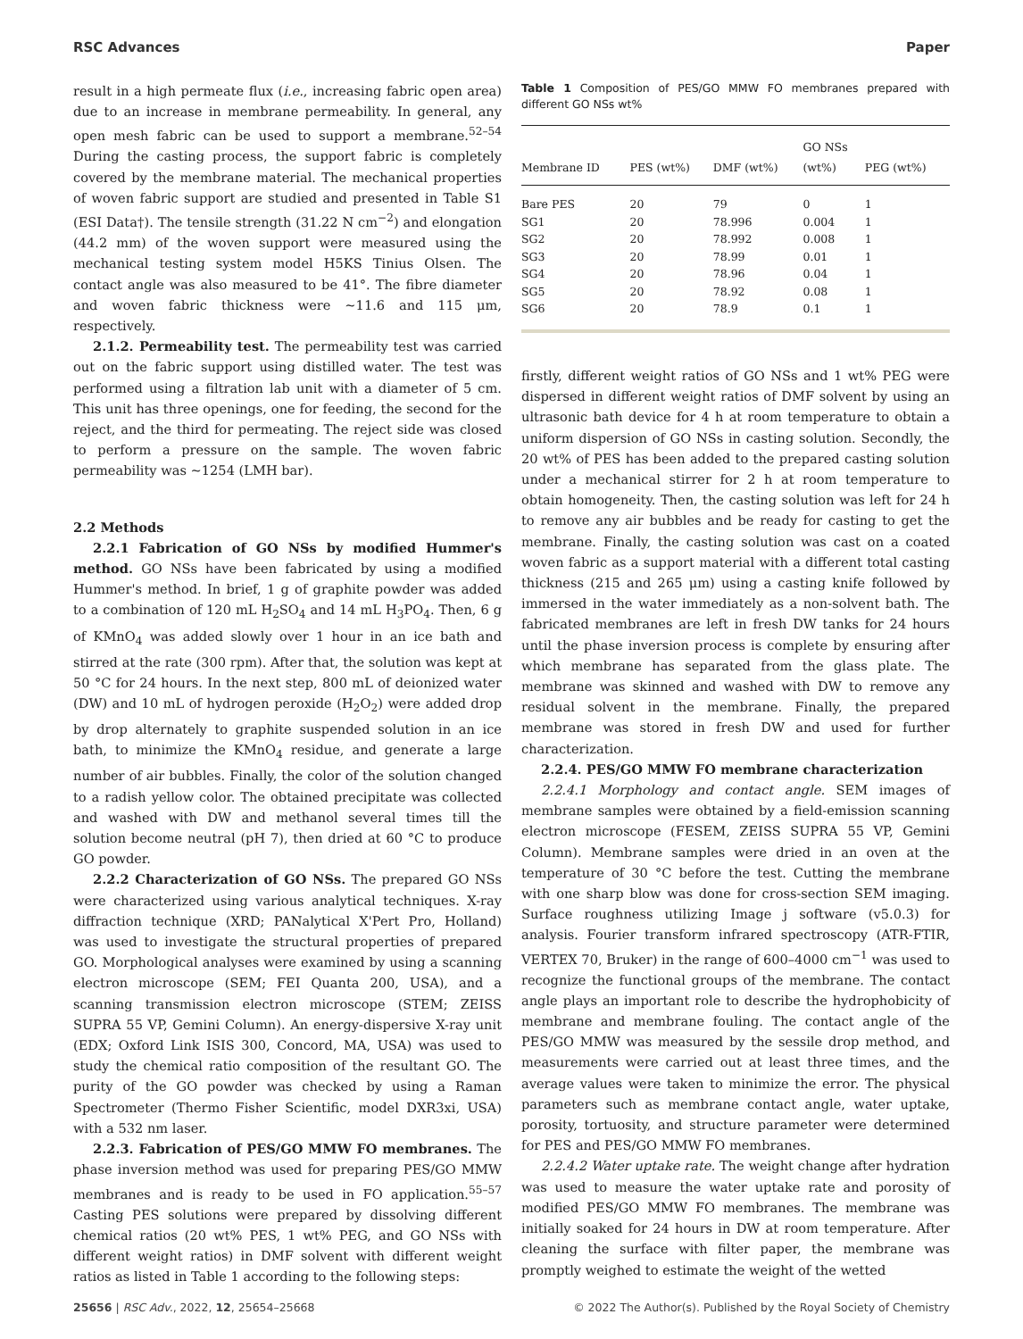RSC Advances Paper
result in a high permeate flux (i.e., increasing fabric open area) due to an increase in membrane permeability. In general, any open mesh fabric can be used to support a membrane.<sup>52–54</sup> During the casting process, the support fabric is completely covered by the membrane material. The mechanical properties of woven fabric support are studied and presented in Table S1 (ESI Data†). The tensile strength (31.22 N cm<sup>−2</sup>) and elongation (44.2 mm) of the woven support were measured using the mechanical testing system model H5KS Tinius Olsen. The contact angle was also measured to be 41°. The fibre diameter and woven fabric thickness were ∼11.6 and 115 μm, respectively.
2.1.2. Permeability test. The permeability test was carried out on the fabric support using distilled water. The test was performed using a filtration lab unit with a diameter of 5 cm. This unit has three openings, one for feeding, the second for the reject, and the third for permeating. The reject side was closed to perform a pressure on the sample. The woven fabric permeability was ∼1254 (LMH bar).
2.2 Methods
2.2.1 Fabrication of GO NSs by modified Hummer's method. GO NSs have been fabricated by using a modified Hummer's method. In brief, 1 g of graphite powder was added to a combination of 120 mL H<sub>2</sub>SO<sub>4</sub> and 14 mL H<sub>3</sub>PO<sub>4</sub>. Then, 6 g of KMnO<sub>4</sub> was added slowly over 1 hour in an ice bath and stirred at the rate (300 rpm). After that, the solution was kept at 50 °C for 24 hours. In the next step, 800 mL of deionized water (DW) and 10 mL of hydrogen peroxide (H<sub>2</sub>O<sub>2</sub>) were added drop by drop alternately to graphite suspended solution in an ice bath, to minimize the KMnO<sub>4</sub> residue, and generate a large number of air bubbles. Finally, the color of the solution changed to a radish yellow color. The obtained precipitate was collected and washed with DW and methanol several times till the solution become neutral (pH 7), then dried at 60 °C to produce GO powder.
2.2.2 Characterization of GO NSs. The prepared GO NSs were characterized using various analytical techniques. X-ray diffraction technique (XRD; PANalytical X'Pert Pro, Holland) was used to investigate the structural properties of prepared GO. Morphological analyses were examined by using a scanning electron microscope (SEM; FEI Quanta 200, USA), and a scanning transmission electron microscope (STEM; ZEISS SUPRA 55 VP, Gemini Column). An energy-dispersive X-ray unit (EDX; Oxford Link ISIS 300, Concord, MA, USA) was used to study the chemical ratio composition of the resultant GO. The purity of the GO powder was checked by using a Raman Spectrometer (Thermo Fisher Scientific, model DXR3xi, USA) with a 532 nm laser.
2.2.3. Fabrication of PES/GO MMW FO membranes. The phase inversion method was used for preparing PES/GO MMW membranes and is ready to be used in FO application.<sup>55–57</sup> Casting PES solutions were prepared by dissolving different chemical ratios (20 wt% PES, 1 wt% PEG, and GO NSs with different weight ratios) in DMF solvent with different weight ratios as listed in Table 1 according to the following steps:
Table 1 Composition of PES/GO MMW FO membranes prepared with different GO NSs wt%
| Membrane ID | PES (wt%) | DMF (wt%) | GO NSs (wt%) | PEG (wt%) |
| --- | --- | --- | --- | --- |
| Bare PES | 20 | 79 | 0 | 1 |
| SG1 | 20 | 78.996 | 0.004 | 1 |
| SG2 | 20 | 78.992 | 0.008 | 1 |
| SG3 | 20 | 78.99 | 0.01 | 1 |
| SG4 | 20 | 78.96 | 0.04 | 1 |
| SG5 | 20 | 78.92 | 0.08 | 1 |
| SG6 | 20 | 78.9 | 0.1 | 1 |
firstly, different weight ratios of GO NSs and 1 wt% PEG were dispersed in different weight ratios of DMF solvent by using an ultrasonic bath device for 4 h at room temperature to obtain a uniform dispersion of GO NSs in casting solution. Secondly, the 20 wt% of PES has been added to the prepared casting solution under a mechanical stirrer for 2 h at room temperature to obtain homogeneity. Then, the casting solution was left for 24 h to remove any air bubbles and be ready for casting to get the membrane. Finally, the casting solution was cast on a coated woven fabric as a support material with a different total casting thickness (215 and 265 μm) using a casting knife followed by immersed in the water immediately as a non-solvent bath. The fabricated membranes are left in fresh DW tanks for 24 hours until the phase inversion process is complete by ensuring after which membrane has separated from the glass plate. The membrane was skinned and washed with DW to remove any residual solvent in the membrane. Finally, the prepared membrane was stored in fresh DW and used for further characterization.
2.2.4. PES/GO MMW FO membrane characterization
2.2.4.1 Morphology and contact angle. SEM images of membrane samples were obtained by a field-emission scanning electron microscope (FESEM, ZEISS SUPRA 55 VP, Gemini Column). Membrane samples were dried in an oven at the temperature of 30 °C before the test. Cutting the membrane with one sharp blow was done for cross-section SEM imaging. Surface roughness utilizing Image j software (v5.0.3) for analysis. Fourier transform infrared spectroscopy (ATR-FTIR, VERTEX 70, Bruker) in the range of 600–4000 cm<sup>−1</sup> was used to recognize the functional groups of the membrane. The contact angle plays an important role to describe the hydrophobicity of membrane and membrane fouling. The contact angle of the PES/GO MMW was measured by the sessile drop method, and measurements were carried out at least three times, and the average values were taken to minimize the error. The physical parameters such as membrane contact angle, water uptake, porosity, tortuosity, and structure parameter were determined for PES and PES/GO MMW FO membranes.
2.2.4.2 Water uptake rate. The weight change after hydration was used to measure the water uptake rate and porosity of modified PES/GO MMW FO membranes. The membrane was initially soaked for 24 hours in DW at room temperature. After cleaning the surface with filter paper, the membrane was promptly weighed to estimate the weight of the wetted
25656 | RSC Adv., 2022, 12, 25654–25668 © 2022 The Author(s). Published by the Royal Society of Chemistry